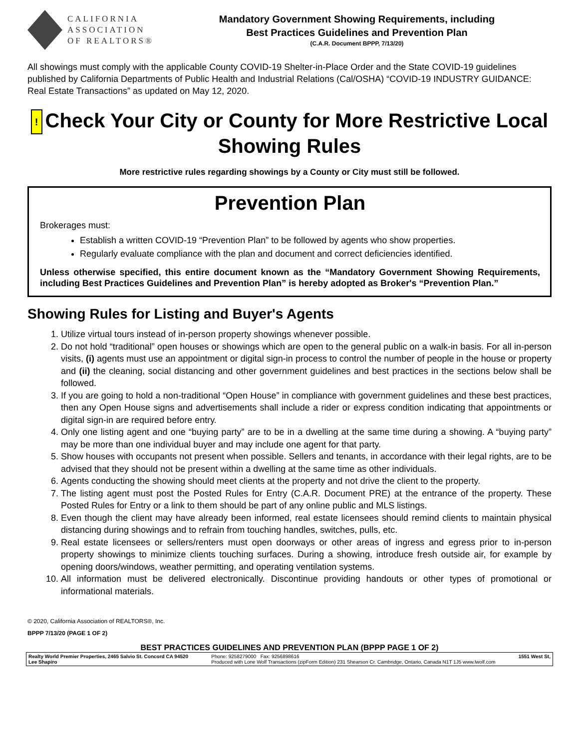CALIFORNIA
ASSOCIATION
OF REALTORS®
Mandatory Government Showing Requirements, including
Best Practices Guidelines and Prevention Plan
(C.A.R. Document BPPP, 7/13/20)
All showings must comply with the applicable County COVID-19 Shelter-in-Place Order and the State COVID-19 guidelines published by California Departments of Public Health and Industrial Relations (Cal/OSHA) “COVID-19 INDUSTRY GUIDANCE: Real Estate Transactions” as updated on May 12, 2020.
! Check Your City or County for More Restrictive Local Showing Rules
More restrictive rules regarding showings by a County or City must still be followed.
Prevention Plan
Brokerages must:
Establish a written COVID-19 “Prevention Plan” to be followed by agents who show properties.
Regularly evaluate compliance with the plan and document and correct deficiencies identified.
Unless otherwise specified, this entire document known as the “Mandatory Government Showing Requirements, including Best Practices Guidelines and Prevention Plan” is hereby adopted as Broker's “Prevention Plan.”
Showing Rules for Listing and Buyer's Agents
1. Utilize virtual tours instead of in-person property showings whenever possible.
2. Do not hold “traditional” open houses or showings which are open to the general public on a walk-in basis. For all in-person visits, (i) agents must use an appointment or digital sign-in process to control the number of people in the house or property and (ii) the cleaning, social distancing and other government guidelines and best practices in the sections below shall be followed.
3. If you are going to hold a non-traditional “Open House” in compliance with government guidelines and these best practices, then any Open House signs and advertisements shall include a rider or express condition indicating that appointments or digital sign-in are required before entry.
4. Only one listing agent and one “buying party” are to be in a dwelling at the same time during a showing. A “buying party” may be more than one individual buyer and may include one agent for that party.
5. Show houses with occupants not present when possible. Sellers and tenants, in accordance with their legal rights, are to be advised that they should not be present within a dwelling at the same time as other individuals.
6. Agents conducting the showing should meet clients at the property and not drive the client to the property.
7. The listing agent must post the Posted Rules for Entry (C.A.R. Document PRE) at the entrance of the property. These Posted Rules for Entry or a link to them should be part of any online public and MLS listings.
8. Even though the client may have already been informed, real estate licensees should remind clients to maintain physical distancing during showings and to refrain from touching handles, switches, pulls, etc.
9. Real estate licensees or sellers/renters must open doorways or other areas of ingress and egress prior to in-person property showings to minimize clients touching surfaces. During a showing, introduce fresh outside air, for example by opening doors/windows, weather permitting, and operating ventilation systems.
10. All information must be delivered electronically. Discontinue providing handouts or other types of promotional or informational materials.
© 2020, California Association of REALTORS®, Inc.
BPPP 7/13/20 (PAGE 1 OF 2)
BEST PRACTICES GUIDELINES AND PREVENTION PLAN (BPPP PAGE 1 OF 2)
Realty World Premier Properties, 2465 Salvio St. Concord CA 94520
Lee Shapiro Phone: 9258279000 Fax: 9256898616
Produced with Lone Wolf Transactions (zipForm Edition) 231 Shearson Cr. Cambridge, Ontario, Canada N1T 1J5 www.lwolf.com 1551 West St,